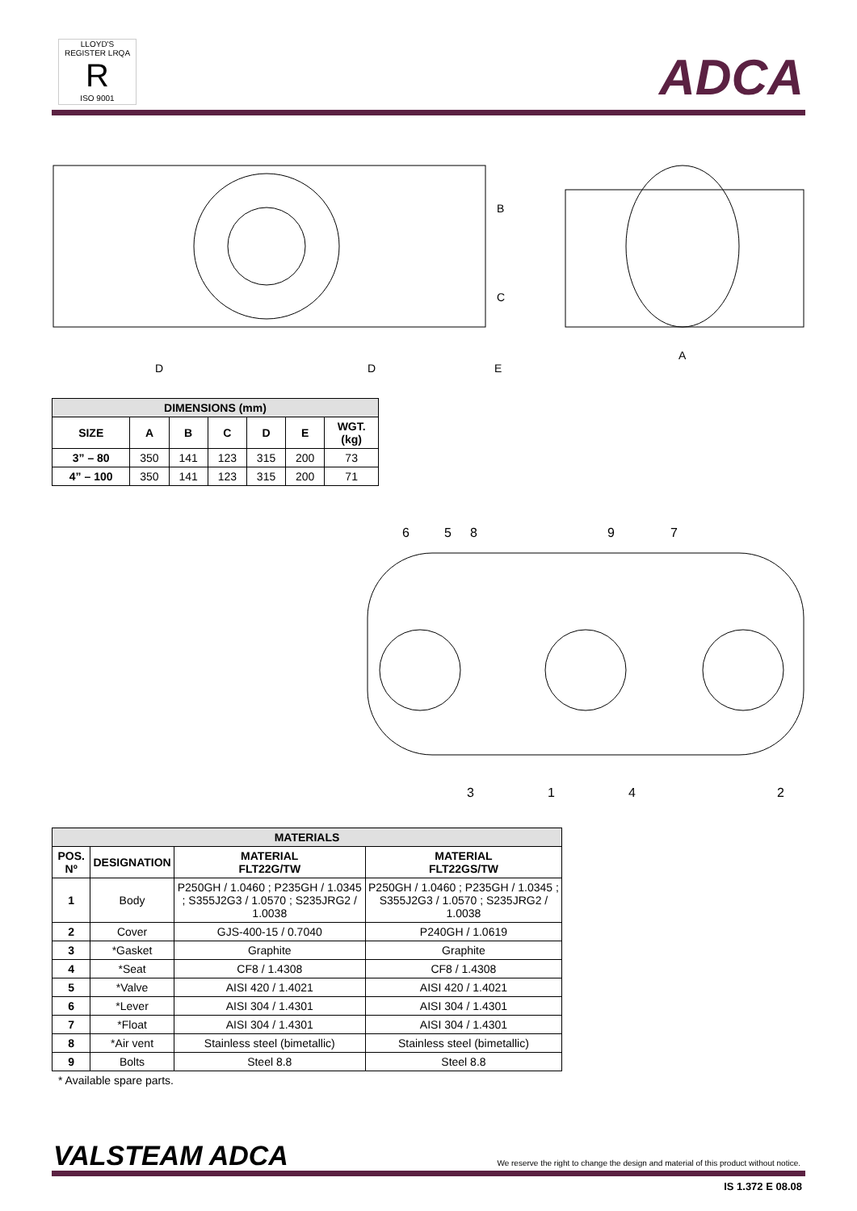LLOYD'S REGISTER LRQA
R
ISO 9001
ADCA
B
C
D
D
E
A
| DIMENSIONS (mm) | | | | | | |
| --- | --- | --- | --- | --- | --- | --- |
| SIZE | A | B | C | D | E | WGT. (kg) |
| 3” – 80 | 350 | 141 | 123 | 315 | 200 | 73 |
| 4” – 100 | 350 | 141 | 123 | 315 | 200 | 71 |
6
5
8
9
7
3
1
4
2
| MATERIALS | | | |
| --- | --- | --- | --- |
| POS. Nº | DESIGNATION | MATERIAL FLT22G/TW | MATERIAL FLT22GS/TW |
| 1 | Body | P250GH / 1.0460 ; P235GH / 1.0345 ; S355J2G3 / 1.0570 ; S235JRG2 / 1.0038 | P250GH / 1.0460 ; P235GH / 1.0345 ; S355J2G3 / 1.0570 ; S235JRG2 / 1.0038 |
| 2 | Cover | GJS-400-15 / 0.7040 | P240GH / 1.0619 |
| 3 | *Gasket | Graphite | Graphite |
| 4 | *Seat | CF8 / 1.4308 | CF8 / 1.4308 |
| 5 | *Valve | AISI 420 / 1.4021 | AISI 420 / 1.4021 |
| 6 | *Lever | AISI 304 / 1.4301 | AISI 304 / 1.4301 |
| 7 | *Float | AISI 304 / 1.4301 | AISI 304 / 1.4301 |
| 8 | *Air vent | Stainless steel (bimetallic) | Stainless steel (bimetallic) |
| 9 | Bolts | Steel 8.8 | Steel 8.8 |
* Available spare parts.
VALSTEAM ADCA
We reserve the right to change the design and material of this product without notice.
IS 1.372 E 08.08